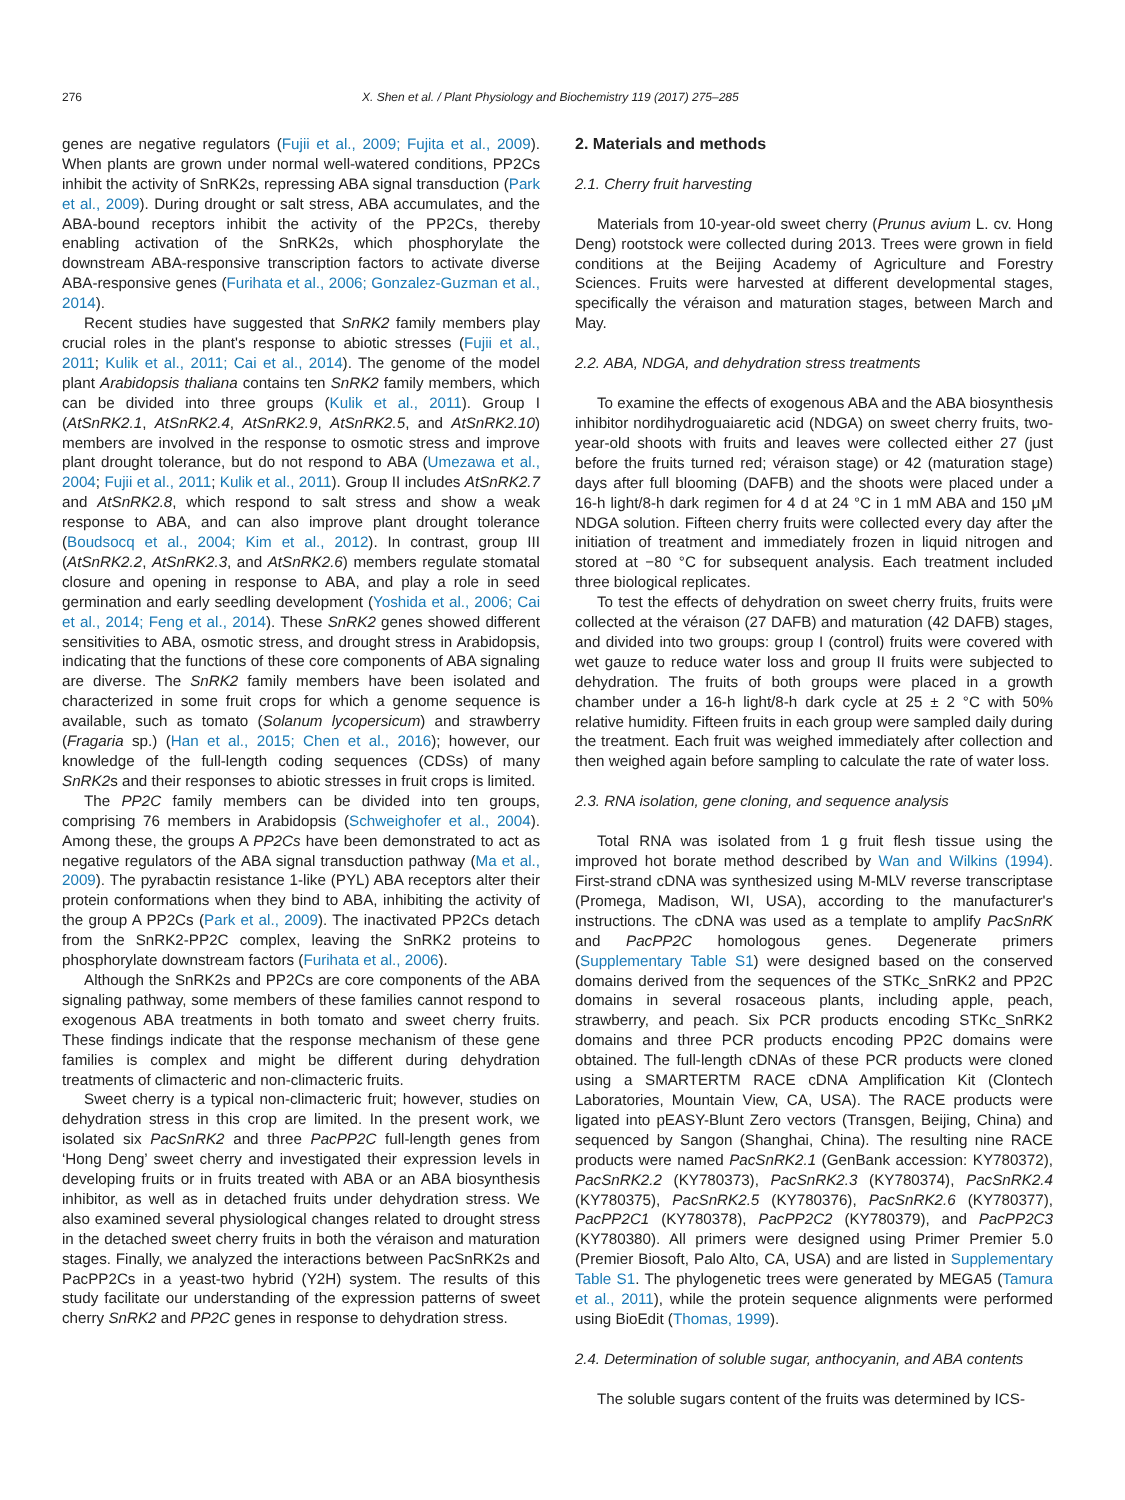276 X. Shen et al. / Plant Physiology and Biochemistry 119 (2017) 275–285
genes are negative regulators (Fujii et al., 2009; Fujita et al., 2009). When plants are grown under normal well-watered conditions, PP2Cs inhibit the activity of SnRK2s, repressing ABA signal transduction (Park et al., 2009). During drought or salt stress, ABA accumulates, and the ABA-bound receptors inhibit the activity of the PP2Cs, thereby enabling activation of the SnRK2s, which phosphorylate the downstream ABA-responsive transcription factors to activate diverse ABA-responsive genes (Furihata et al., 2006; Gonzalez-Guzman et al., 2014).
Recent studies have suggested that SnRK2 family members play crucial roles in the plant's response to abiotic stresses (Fujii et al., 2011; Kulik et al., 2011; Cai et al., 2014). The genome of the model plant Arabidopsis thaliana contains ten SnRK2 family members, which can be divided into three groups (Kulik et al., 2011). Group I (AtSnRK2.1, AtSnRK2.4, AtSnRK2.9, AtSnRK2.5, and AtSnRK2.10) members are involved in the response to osmotic stress and improve plant drought tolerance, but do not respond to ABA (Umezawa et al., 2004; Fujii et al., 2011; Kulik et al., 2011). Group II includes AtSnRK2.7 and AtSnRK2.8, which respond to salt stress and show a weak response to ABA, and can also improve plant drought tolerance (Boudsocq et al., 2004; Kim et al., 2012). In contrast, group III (AtSnRK2.2, AtSnRK2.3, and AtSnRK2.6) members regulate stomatal closure and opening in response to ABA, and play a role in seed germination and early seedling development (Yoshida et al., 2006; Cai et al., 2014; Feng et al., 2014). These SnRK2 genes showed different sensitivities to ABA, osmotic stress, and drought stress in Arabidopsis, indicating that the functions of these core components of ABA signaling are diverse. The SnRK2 family members have been isolated and characterized in some fruit crops for which a genome sequence is available, such as tomato (Solanum lycopersicum) and strawberry (Fragaria sp.) (Han et al., 2015; Chen et al., 2016); however, our knowledge of the full-length coding sequences (CDSs) of many SnRK2s and their responses to abiotic stresses in fruit crops is limited.
The PP2C family members can be divided into ten groups, comprising 76 members in Arabidopsis (Schweighofer et al., 2004). Among these, the groups A PP2Cs have been demonstrated to act as negative regulators of the ABA signal transduction pathway (Ma et al., 2009). The pyrabactin resistance 1-like (PYL) ABA receptors alter their protein conformations when they bind to ABA, inhibiting the activity of the group A PP2Cs (Park et al., 2009). The inactivated PP2Cs detach from the SnRK2-PP2C complex, leaving the SnRK2 proteins to phosphorylate downstream factors (Furihata et al., 2006).
Although the SnRK2s and PP2Cs are core components of the ABA signaling pathway, some members of these families cannot respond to exogenous ABA treatments in both tomato and sweet cherry fruits. These findings indicate that the response mechanism of these gene families is complex and might be different during dehydration treatments of climacteric and non-climacteric fruits.
Sweet cherry is a typical non-climacteric fruit; however, studies on dehydration stress in this crop are limited. In the present work, we isolated six PacSnRK2 and three PacPP2C full-length genes from ‘Hong Deng’ sweet cherry and investigated their expression levels in developing fruits or in fruits treated with ABA or an ABA biosynthesis inhibitor, as well as in detached fruits under dehydration stress. We also examined several physiological changes related to drought stress in the detached sweet cherry fruits in both the véraison and maturation stages. Finally, we analyzed the interactions between PacSnRK2s and PacPP2Cs in a yeast-two hybrid (Y2H) system. The results of this study facilitate our understanding of the expression patterns of sweet cherry SnRK2 and PP2C genes in response to dehydration stress.
2. Materials and methods
2.1. Cherry fruit harvesting
Materials from 10-year-old sweet cherry (Prunus avium L. cv. Hong Deng) rootstock were collected during 2013. Trees were grown in field conditions at the Beijing Academy of Agriculture and Forestry Sciences. Fruits were harvested at different developmental stages, specifically the véraison and maturation stages, between March and May.
2.2. ABA, NDGA, and dehydration stress treatments
To examine the effects of exogenous ABA and the ABA biosynthesis inhibitor nordihydroguaiaretic acid (NDGA) on sweet cherry fruits, two-year-old shoots with fruits and leaves were collected either 27 (just before the fruits turned red; véraison stage) or 42 (maturation stage) days after full blooming (DAFB) and the shoots were placed under a 16-h light/8-h dark regimen for 4 d at 24 °C in 1 mM ABA and 150 μM NDGA solution. Fifteen cherry fruits were collected every day after the initiation of treatment and immediately frozen in liquid nitrogen and stored at −80 °C for subsequent analysis. Each treatment included three biological replicates.
To test the effects of dehydration on sweet cherry fruits, fruits were collected at the véraison (27 DAFB) and maturation (42 DAFB) stages, and divided into two groups: group I (control) fruits were covered with wet gauze to reduce water loss and group II fruits were subjected to dehydration. The fruits of both groups were placed in a growth chamber under a 16-h light/8-h dark cycle at 25 ± 2 °C with 50% relative humidity. Fifteen fruits in each group were sampled daily during the treatment. Each fruit was weighed immediately after collection and then weighed again before sampling to calculate the rate of water loss.
2.3. RNA isolation, gene cloning, and sequence analysis
Total RNA was isolated from 1 g fruit flesh tissue using the improved hot borate method described by Wan and Wilkins (1994). First-strand cDNA was synthesized using M-MLV reverse transcriptase (Promega, Madison, WI, USA), according to the manufacturer's instructions. The cDNA was used as a template to amplify PacSnRK and PacPP2C homologous genes. Degenerate primers (Supplementary Table S1) were designed based on the conserved domains derived from the sequences of the STKc_SnRK2 and PP2C domains in several rosaceous plants, including apple, peach, strawberry, and peach. Six PCR products encoding STKc_SnRK2 domains and three PCR products encoding PP2C domains were obtained. The full-length cDNAs of these PCR products were cloned using a SMARTERTM RACE cDNA Amplification Kit (Clontech Laboratories, Mountain View, CA, USA). The RACE products were ligated into pEASY-Blunt Zero vectors (Transgen, Beijing, China) and sequenced by Sangon (Shanghai, China). The resulting nine RACE products were named PacSnRK2.1 (GenBank accession: KY780372), PacSnRK2.2 (KY780373), PacSnRK2.3 (KY780374), PacSnRK2.4 (KY780375), PacSnRK2.5 (KY780376), PacSnRK2.6 (KY780377), PacPP2C1 (KY780378), PacPP2C2 (KY780379), and PacPP2C3 (KY780380). All primers were designed using Primer Premier 5.0 (Premier Biosoft, Palo Alto, CA, USA) and are listed in Supplementary Table S1. The phylogenetic trees were generated by MEGA5 (Tamura et al., 2011), while the protein sequence alignments were performed using BioEdit (Thomas, 1999).
2.4. Determination of soluble sugar, anthocyanin, and ABA contents
The soluble sugars content of the fruits was determined by ICS-